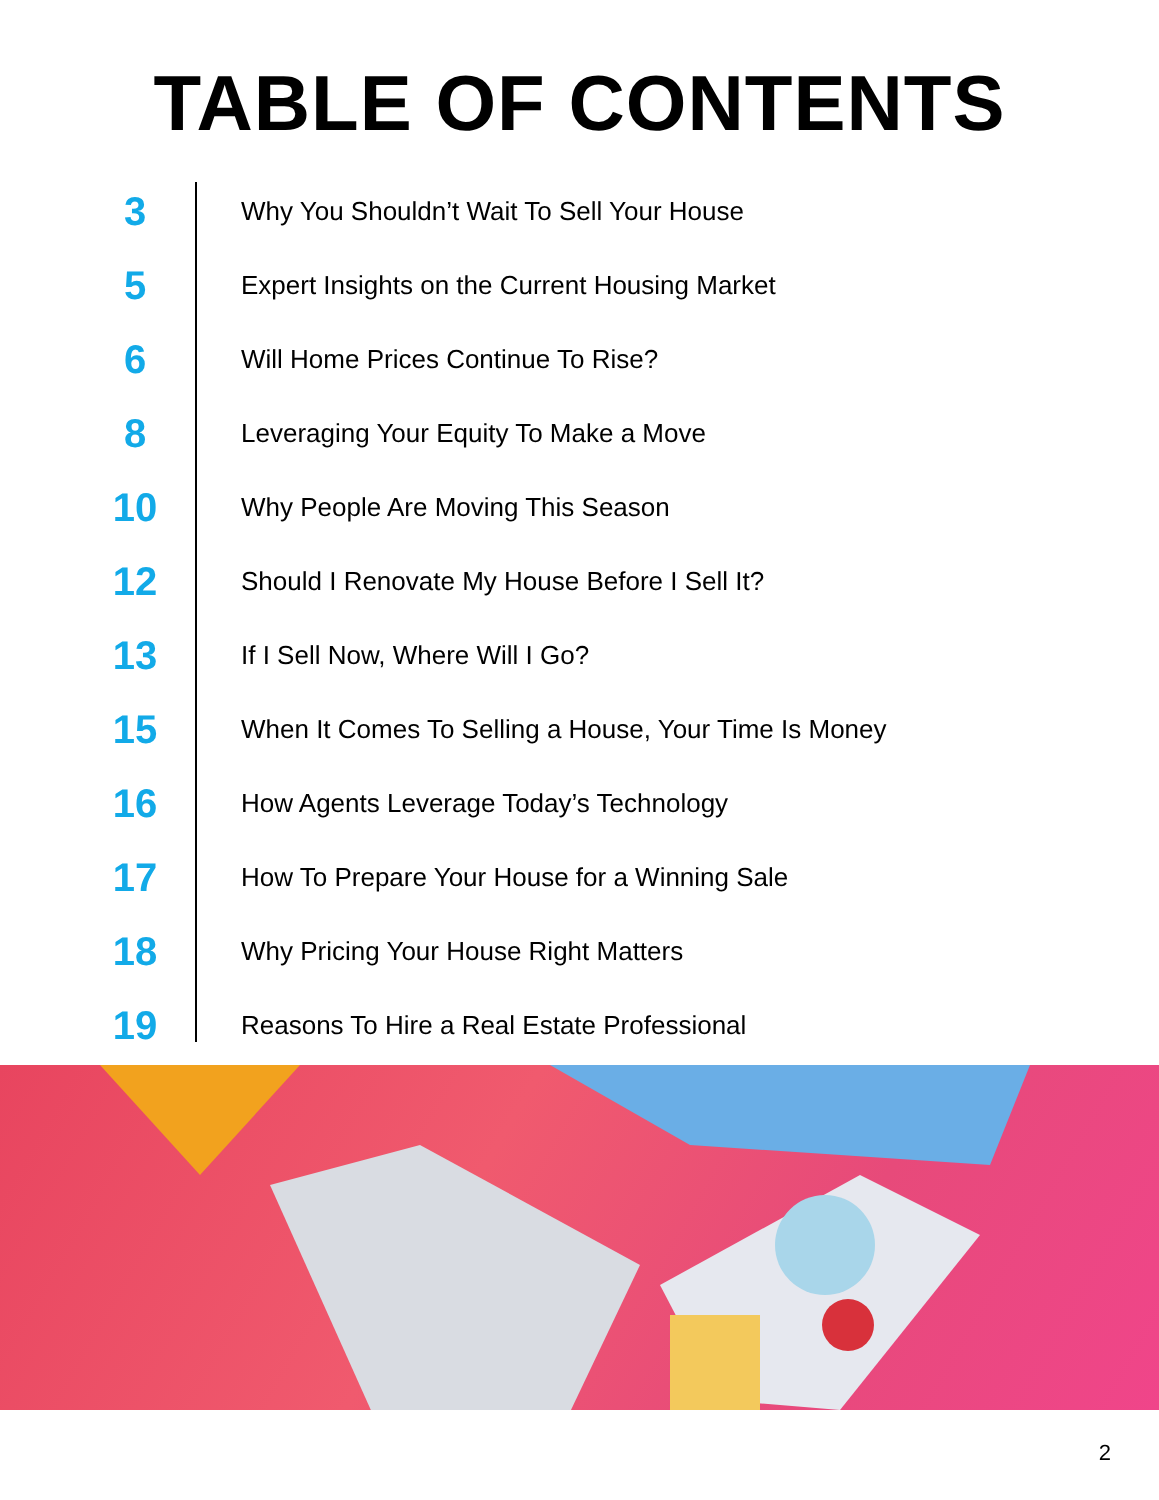TABLE OF CONTENTS
3
Why You Shouldn’t Wait To Sell Your House
5
Expert Insights on the Current Housing Market
6
Will Home Prices Continue To Rise?
8
Leveraging Your Equity To Make a Move
10
Why People Are Moving This Season
12
Should I Renovate My House Before I Sell It?
13
If I Sell Now, Where Will I Go?
15
When It Comes To Selling a House, Your Time Is Money
16
How Agents Leverage Today’s Technology
17
How To Prepare Your House for a Winning Sale
18
Why Pricing Your House Right Matters
19
Reasons To Hire a Real Estate Professional
2